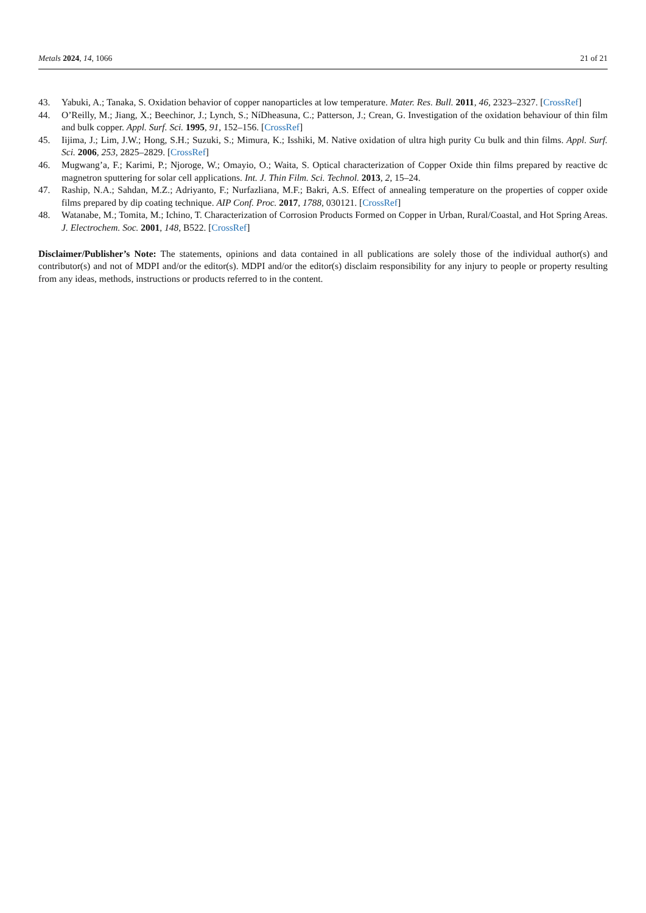Metals 2024, 14, 1066 21 of 21
43. Yabuki, A.; Tanaka, S. Oxidation behavior of copper nanoparticles at low temperature. Mater. Res. Bull. 2011, 46, 2323–2327. [CrossRef]
44. O’Reilly, M.; Jiang, X.; Beechinor, J.; Lynch, S.; NíDheasuna, C.; Patterson, J.; Crean, G. Investigation of the oxidation behaviour of thin film and bulk copper. Appl. Surf. Sci. 1995, 91, 152–156. [CrossRef]
45. Iijima, J.; Lim, J.W.; Hong, S.H.; Suzuki, S.; Mimura, K.; Isshiki, M. Native oxidation of ultra high purity Cu bulk and thin films. Appl. Surf. Sci. 2006, 253, 2825–2829. [CrossRef]
46. Mugwang’a, F.; Karimi, P.; Njoroge, W.; Omayio, O.; Waita, S. Optical characterization of Copper Oxide thin films prepared by reactive dc magnetron sputtering for solar cell applications. Int. J. Thin Film. Sci. Technol. 2013, 2, 15–24.
47. Raship, N.A.; Sahdan, M.Z.; Adriyanto, F.; Nurfazliana, M.F.; Bakri, A.S. Effect of annealing temperature on the properties of copper oxide films prepared by dip coating technique. AIP Conf. Proc. 2017, 1788, 030121. [CrossRef]
48. Watanabe, M.; Tomita, M.; Ichino, T. Characterization of Corrosion Products Formed on Copper in Urban, Rural/Coastal, and Hot Spring Areas. J. Electrochem. Soc. 2001, 148, B522. [CrossRef]
Disclaimer/Publisher’s Note: The statements, opinions and data contained in all publications are solely those of the individual author(s) and contributor(s) and not of MDPI and/or the editor(s). MDPI and/or the editor(s) disclaim responsibility for any injury to people or property resulting from any ideas, methods, instructions or products referred to in the content.